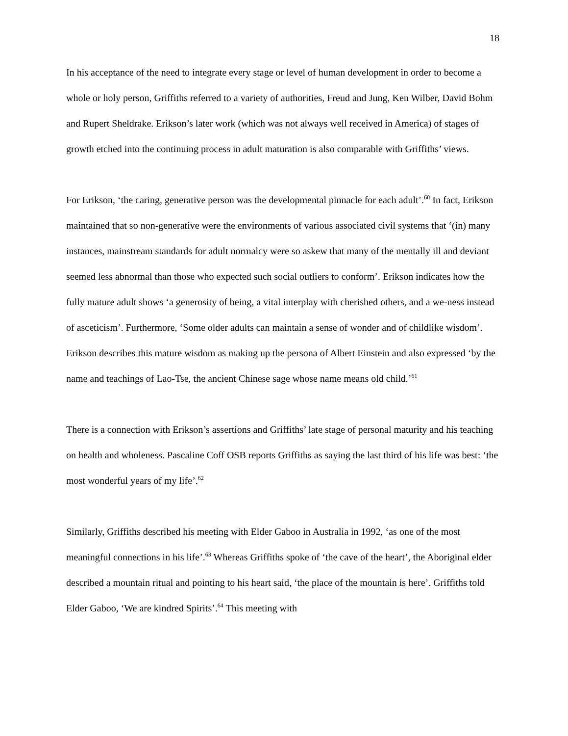18
In his acceptance of the need to integrate every stage or level of human development in order to become a whole or holy person, Griffiths referred to a variety of authorities, Freud and Jung, Ken Wilber, David Bohm and Rupert Sheldrake. Erikson’s later work (which was not always well received in America) of stages of growth etched into the continuing process in adult maturation is also comparable with Griffiths’ views.
For Erikson, ‘the caring, generative person was the developmental pinnacle for each adult’.<sup>60</sup> In fact, Erikson maintained that so non-generative were the environments of various associated civil systems that ‘(in) many instances, mainstream standards for adult normalcy were so askew that many of the mentally ill and deviant seemed less abnormal than those who expected such social outliers to conform’. Erikson indicates how the fully mature adult shows ‘a generosity of being, a vital interplay with cherished others, and a we-ness instead of asceticism’. Furthermore, ‘Some older adults can maintain a sense of wonder and of childlike wisdom’. Erikson describes this mature wisdom as making up the persona of Albert Einstein and also expressed ‘by the name and teachings of Lao-Tse, the ancient Chinese sage whose name means old child.’<sup>61</sup>
There is a connection with Erikson’s assertions and Griffiths’ late stage of personal maturity and his teaching on health and wholeness. Pascaline Coff OSB reports Griffiths as saying the last third of his life was best: ‘the most wonderful years of my life’.<sup>62</sup>
Similarly, Griffiths described his meeting with Elder Gaboo in Australia in 1992, ‘as one of the most meaningful connections in his life’.<sup>63</sup> Whereas Griffiths spoke of ‘the cave of the heart’, the Aboriginal elder described a mountain ritual and pointing to his heart said, ‘the place of the mountain is here’. Griffiths told Elder Gaboo, ‘We are kindred Spirits’.<sup>64</sup> This meeting with